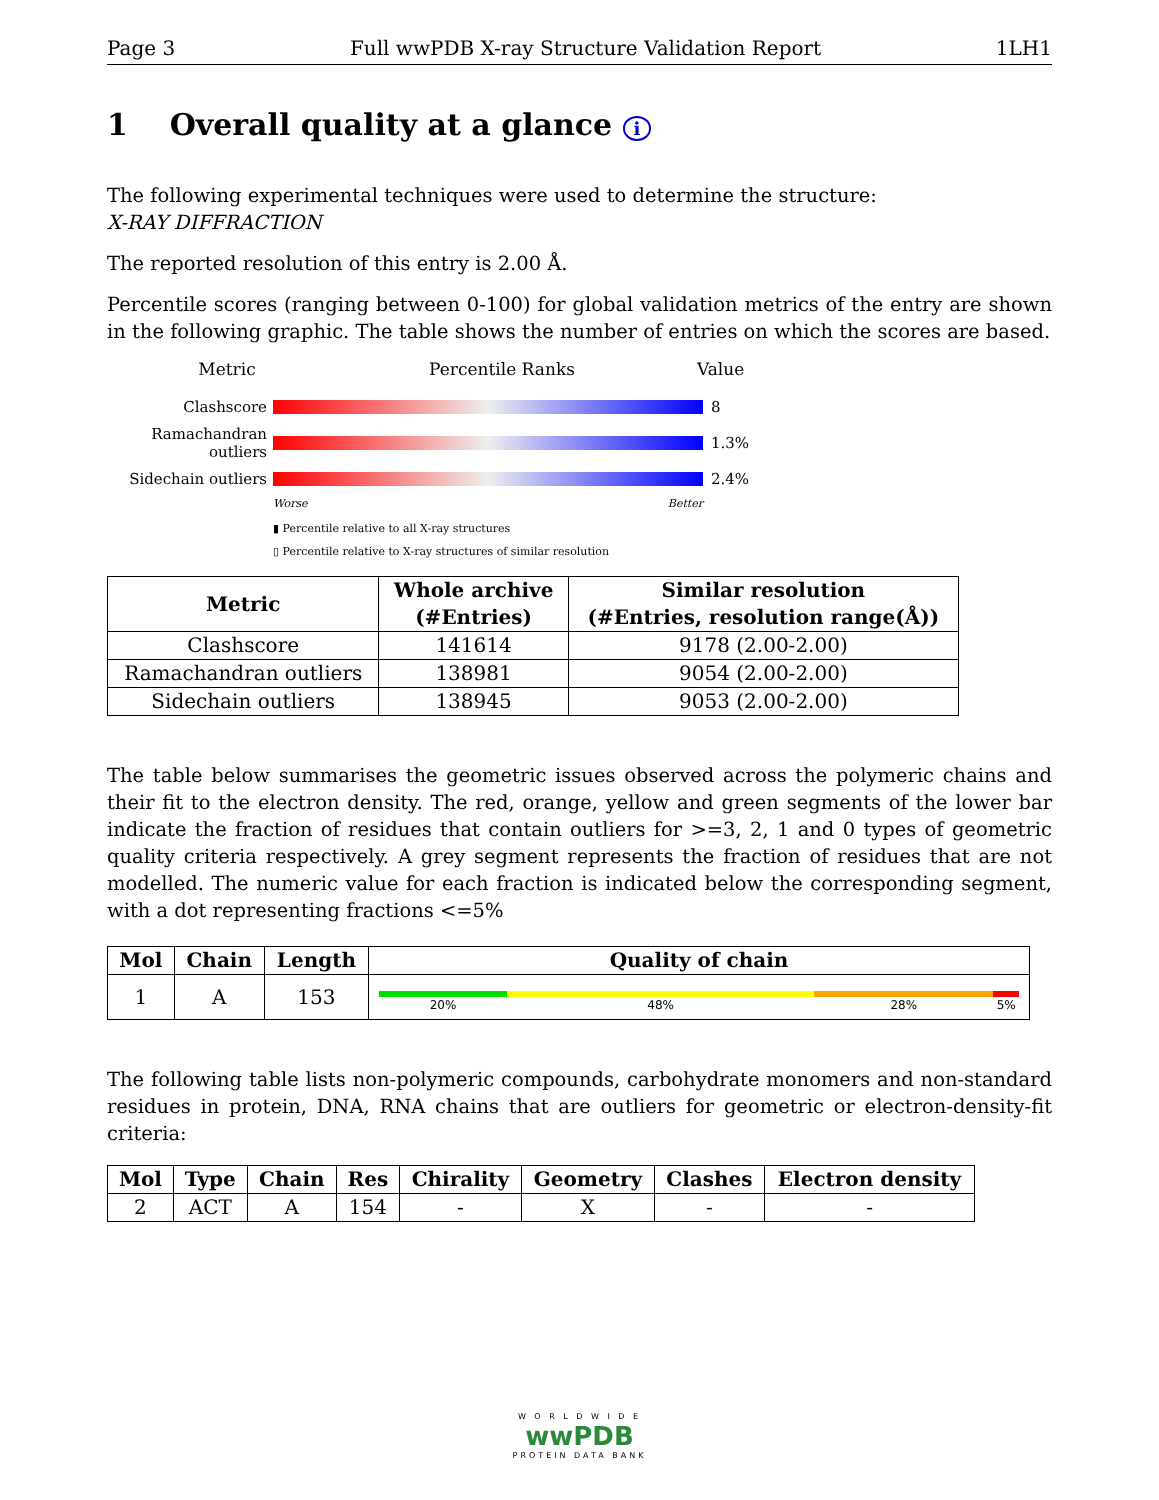Page 3 Full wwPDB X-ray Structure Validation Report 1LH1
1 Overall quality at a glance i
The following experimental techniques were used to determine the structure:
X-RAY DIFFRACTION
The reported resolution of this entry is 2.00 Å.
Percentile scores (ranging between 0-100) for global validation metrics of the entry are shown in the following graphic. The table shows the number of entries on which the scores are based.
Metric Percentile Ranks Value
Clashscore 8
Ramachandran outliers
1.3%
Sidechain outliers
2.4%
Worse Better
▮ Percentile relative to all X-ray structures
▯ Percentile relative to X-ray structures of similar resolution
| Metric | Whole archive (#Entries) | Similar resolution (#Entries, resolution range(Å)) |
| --- | --- | --- |
| Clashscore | 141614 | 9178 (2.00-2.00) |
| Ramachandran outliers | 138981 | 9054 (2.00-2.00) |
| Sidechain outliers | 138945 | 9053 (2.00-2.00) |
The table below summarises the geometric issues observed across the polymeric chains and their fit to the electron density. The red, orange, yellow and green segments of the lower bar indicate the fraction of residues that contain outliers for >=3, 2, 1 and 0 types of geometric quality criteria respectively. A grey segment represents the fraction of residues that are not modelled. The numeric value for each fraction is indicated below the corresponding segment, with a dot representing fractions <=5%
| Mol | Chain | Length | Quality of chain |
| --- | --- | --- | --- |
| 1 | A | 153 | 20% 48% 28% 5% |
The following table lists non-polymeric compounds, carbohydrate monomers and non-standard residues in protein, DNA, RNA chains that are outliers for geometric or electron-density-fit criteria:
| Mol | Type | Chain | Res | Chirality | Geometry | Clashes | Electron density |
| --- | --- | --- | --- | --- | --- | --- | --- |
| 2 | ACT | A | 154 | - | X | - | - |
W O R L D W I D E
wwPDB
PROTEIN DATA BANK